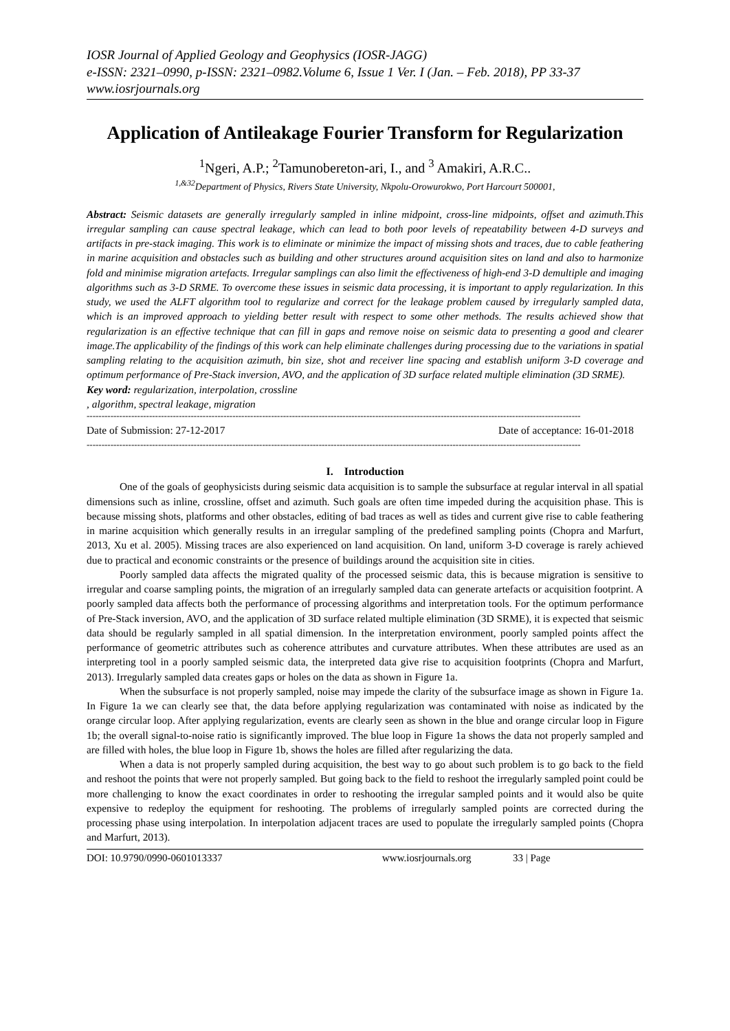IOSR Journal of Applied Geology and Geophysics (IOSR-JAGG)
e-ISSN: 2321–0990, p-ISSN: 2321–0982.Volume 6, Issue 1 Ver. I (Jan. – Feb. 2018), PP 33-37
www.iosrjournals.org
Application of Antileakage Fourier Transform for Regularization
<sup>1</sup> Ngeri, A.P.; <sup>2</sup>Tamunobereton-ari, I., and <sup>3</sup> Amakiri, A.R.C..
<sup>1,&32</sup>Department of Physics, Rivers State University, Nkpolu-Orowurokwo, Port Harcourt 500001,
Abstract: Seismic datasets are generally irregularly sampled in inline midpoint, cross-line midpoints, offset and azimuth.This irregular sampling can cause spectral leakage, which can lead to both poor levels of repeatability between 4-D surveys and artifacts in pre-stack imaging. This work is to eliminate or minimize the impact of missing shots and traces, due to cable feathering in marine acquisition and obstacles such as building and other structures around acquisition sites on land and also to harmonize fold and minimise migration artefacts. Irregular samplings can also limit the effectiveness of high-end 3-D demultiple and imaging algorithms such as 3-D SRME. To overcome these issues in seismic data processing, it is important to apply regularization. In this study, we used the ALFT algorithm tool to regularize and correct for the leakage problem caused by irregularly sampled data, which is an improved approach to yielding better result with respect to some other methods. The results achieved show that regularization is an effective technique that can fill in gaps and remove noise on seismic data to presenting a good and clearer image.The applicability of the findings of this work can help eliminate challenges during processing due to the variations in spatial sampling relating to the acquisition azimuth, bin size, shot and receiver line spacing and establish uniform 3-D coverage and optimum performance of Pre-Stack inversion, AVO, and the application of 3D surface related multiple elimination (3D SRME).
Key word: regularization, interpolation, crossline
, algorithm, spectral leakage, migration
----------------------------------------------------------------------------------------------------------------------------------------------------------------------
Date of Submission: 27-12-2017 Date of acceptance: 16-01-2018
----------------------------------------------------------------------------------------------------------------------------------------------------------------------
I. Introduction
One of the goals of geophysicists during seismic data acquisition is to sample the subsurface at regular interval in all spatial dimensions such as inline, crossline, offset and azimuth. Such goals are often time impeded during the acquisition phase. This is because missing shots, platforms and other obstacles, editing of bad traces as well as tides and current give rise to cable feathering in marine acquisition which generally results in an irregular sampling of the predefined sampling points (Chopra and Marfurt, 2013, Xu et al. 2005). Missing traces are also experienced on land acquisition. On land, uniform 3-D coverage is rarely achieved due to practical and economic constraints or the presence of buildings around the acquisition site in cities.
Poorly sampled data affects the migrated quality of the processed seismic data, this is because migration is sensitive to irregular and coarse sampling points, the migration of an irregularly sampled data can generate artefacts or acquisition footprint. A poorly sampled data affects both the performance of processing algorithms and interpretation tools. For the optimum performance of Pre-Stack inversion, AVO, and the application of 3D surface related multiple elimination (3D SRME), it is expected that seismic data should be regularly sampled in all spatial dimension. In the interpretation environment, poorly sampled points affect the performance of geometric attributes such as coherence attributes and curvature attributes. When these attributes are used as an interpreting tool in a poorly sampled seismic data, the interpreted data give rise to acquisition footprints (Chopra and Marfurt, 2013). Irregularly sampled data creates gaps or holes on the data as shown in Figure 1a.
When the subsurface is not properly sampled, noise may impede the clarity of the subsurface image as shown in Figure 1a. In Figure 1a we can clearly see that, the data before applying regularization was contaminated with noise as indicated by the orange circular loop. After applying regularization, events are clearly seen as shown in the blue and orange circular loop in Figure 1b; the overall signal-to-noise ratio is significantly improved. The blue loop in Figure 1a shows the data not properly sampled and are filled with holes, the blue loop in Figure 1b, shows the holes are filled after regularizing the data.
When a data is not properly sampled during acquisition, the best way to go about such problem is to go back to the field and reshoot the points that were not properly sampled. But going back to the field to reshoot the irregularly sampled point could be more challenging to know the exact coordinates in order to reshooting the irregular sampled points and it would also be quite expensive to redeploy the equipment for reshooting. The problems of irregularly sampled points are corrected during the processing phase using interpolation. In interpolation adjacent traces are used to populate the irregularly sampled points (Chopra and Marfurt, 2013).
DOI: 10.9790/0990-0601013337 www.iosrjournals.org 33 | Page